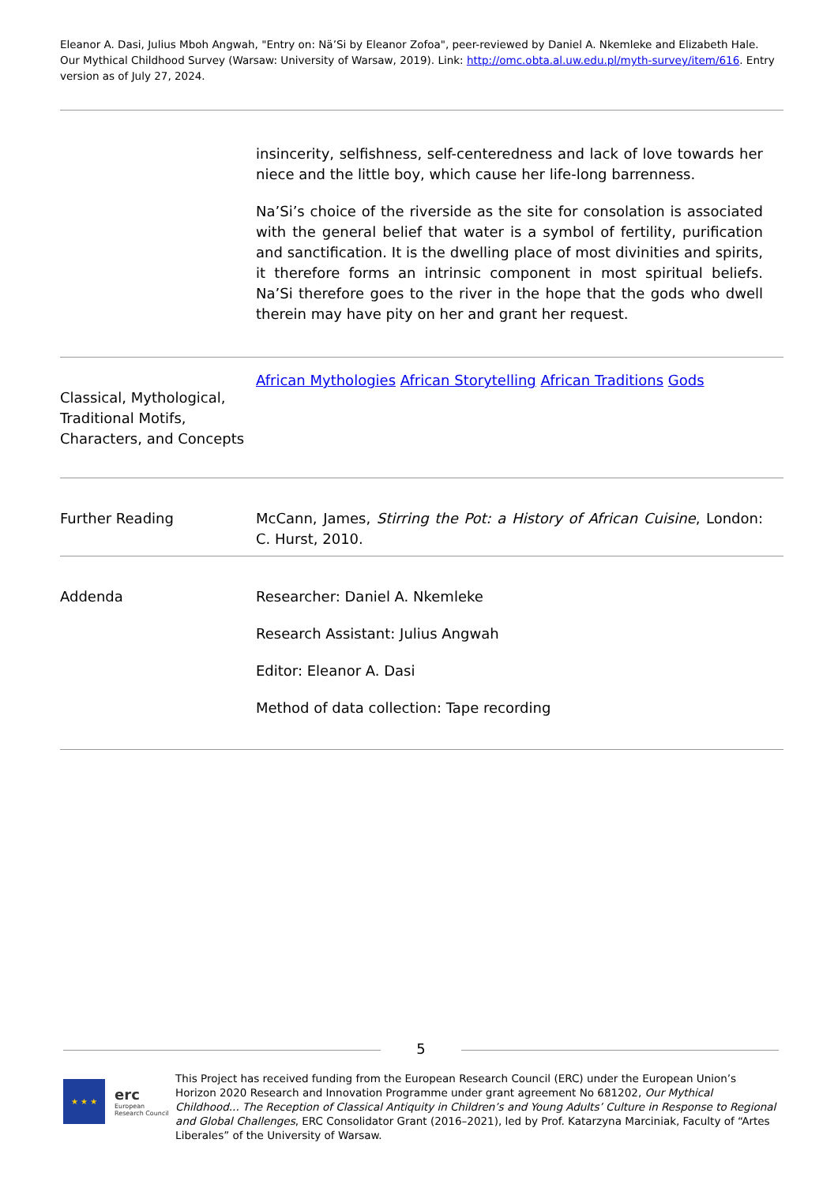Eleanor A. Dasi, Julius Mboh Angwah, "Entry on: Nä’Si by Eleanor Zofoa", peer-reviewed by Daniel A. Nkemleke and Elizabeth Hale. Our Mythical Childhood Survey (Warsaw: University of Warsaw, 2019). Link: http://omc.obta.al.uw.edu.pl/myth-survey/item/616. Entry version as of July 27, 2024.
| | insincerity, selfishness, self-centeredness and lack of love towards her niece and the little boy, which cause her life-long barrenness. Na’Si’s choice of the riverside as the site for consolation is associated with the general belief that water is a symbol of fertility, purification and sanctification. It is the dwelling place of most divinities and spirits, it therefore forms an intrinsic component in most spiritual beliefs. Na’Si therefore goes to the river in the hope that the gods who dwell therein may have pity on her and grant her request. |
| Classical, Mythological, Traditional Motifs, Characters, and Concepts | African Mythologies African Storytelling African Traditions Gods |
| Further Reading | McCann, James, Stirring the Pot: a History of African Cuisine , London: C. Hurst, 2010. |
| Addenda | Researcher: Daniel A. Nkemleke Research Assistant: Julius Angwah Editor: Eleanor A. Dasi Method of data collection: Tape recording |
5
★ ★ ★
erc
European Research Council
This Project has received funding from the European Research Council (ERC) under the European Union’s Horizon 2020 Research and Innovation Programme under grant agreement No 681202, Our Mythical Childhood... The Reception of Classical Antiquity in Children’s and Young Adults’ Culture in Response to Regional and Global Challenges, ERC Consolidator Grant (2016–2021), led by Prof. Katarzyna Marciniak, Faculty of “Artes Liberales” of the University of Warsaw.